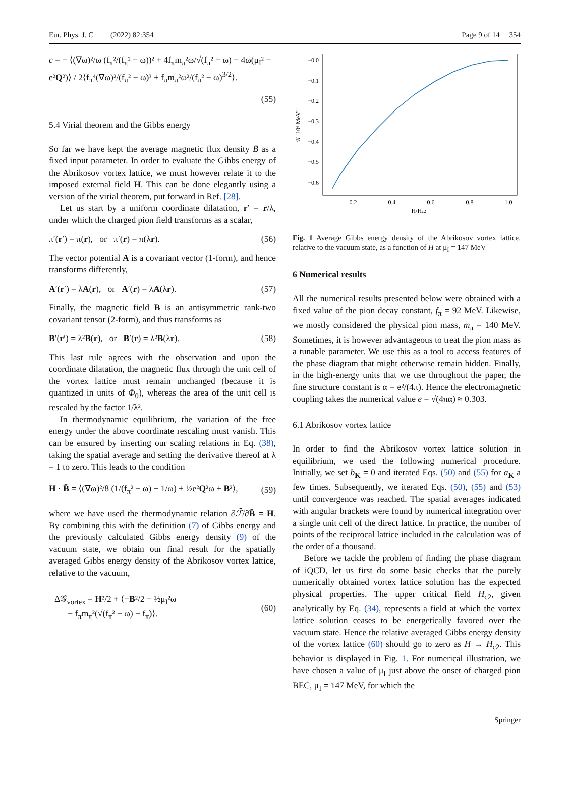Eur. Phys. J. C (2022) 82:354 Page 9 of 14 354
c = − ⟨(∇ω)²/ω (f<sub>π</sub>²/(f<sub>π</sub>² − ω))² + 4f<sub>π</sub>m<sub>π</sub>²ω/√(f<sub>π</sub>² − ω) − 4ω(μ<sub>I</sub>² − e²Q²)⟩ / 2⟨f<sub>π</sub>⁴(∇ω)²/(f<sub>π</sub>² − ω)³ + f<sub>π</sub>m<sub>π</sub>²ω²/(f<sub>π</sub>² − ω)<sup>3/2</sup>⟩.
(55)
5.4 Virial theorem and the Gibbs energy
So far we have kept the average magnetic flux density B̄ as a fixed input parameter. In order to evaluate the Gibbs energy of the Abrikosov vortex lattice, we must however relate it to the imposed external field H. This can be done elegantly using a version of the virial theorem, put forward in Ref. [28].
Let us start by a uniform coordinate dilatation, r′ = r/λ, under which the charged pion field transforms as a scalar,
π′(r′) = π(r), or π′(r) = π(λr). (56)
The vector potential A is a covariant vector (1-form), and hence transforms differently,
A′(r′) = λA(r), or A′(r) = λA(λr). (57)
Finally, the magnetic field B is an antisymmetric rank-two covariant tensor (2-form), and thus transforms as
B′(r′) = λ²B(r), or B′(r) = λ²B(λr). (58)
This last rule agrees with the observation and upon the coordinate dilatation, the magnetic flux through the unit cell of the vortex lattice must remain unchanged (because it is quantized in units of Φ<sub>0</sub>), whereas the area of the unit cell is rescaled by the factor 1/λ².
In thermodynamic equilibrium, the variation of the free energy under the above coordinate rescaling must vanish. This can be ensured by inserting our scaling relations in Eq. (38), taking the spatial average and setting the derivative thereof at λ = 1 to zero. This leads to the condition
H · B̄ = ⟨(∇ω)²/8 (1/(f<sub>π</sub>² − ω) + 1/ω) + ½e²Q²ω + B²⟩, (59)
where we have used the thermodynamic relation ∂ℱ̄/∂B̄ = H. By combining this with the definition (7) of Gibbs energy and the previously calculated Gibbs energy density (9) of the vacuum state, we obtain our final result for the spatially averaged Gibbs energy density of the Abrikosov vortex lattice, relative to the vacuum,
Δ𝒢<sub>vortex</sub> = H²/2 + ⟨−B²/2 − ½μ<sub>I</sub>²ω
− f<sub>π</sub>m<sub>π</sub>²(√(f<sub>π</sub>² − ω) − f<sub>π</sub>)⟩.
(60)
−0.0
−0.1
−0.2
−0.3
−0.4
−0.5
−0.6
0.2
0.4
0.6
0.8
1.0
H/Hc2
𝒢 [10⁶ MeV⁴]
Fig. 1 Average Gibbs energy density of the Abrikosov vortex lattice, relative to the vacuum state, as a function of H at μ<sub>I</sub> = 147 MeV
6 Numerical results
All the numerical results presented below were obtained with a fixed value of the pion decay constant, f<sub>π</sub> = 92 MeV. Likewise, we mostly considered the physical pion mass, m<sub>π</sub> = 140 MeV. Sometimes, it is however advantageous to treat the pion mass as a tunable parameter. We use this as a tool to access features of the phase diagram that might otherwise remain hidden. Finally, in the high-energy units that we use throughout the paper, the fine structure constant is α = e²/(4π). Hence the electromagnetic coupling takes the numerical value e = √(4πα) ≈ 0.303.
6.1 Abrikosov vortex lattice
In order to find the Abrikosov vortex lattice solution in equilibrium, we used the following numerical procedure. Initially, we set b<sub>K</sub> = 0 and iterated Eqs. (50) and (55) for a<sub>K</sub> a few times. Subsequently, we iterated Eqs. (50), (55) and (53) until convergence was reached. The spatial averages indicated with angular brackets were found by numerical integration over a single unit cell of the direct lattice. In practice, the number of points of the reciprocal lattice included in the calculation was of the order of a thousand.
Before we tackle the problem of finding the phase diagram of iQCD, let us first do some basic checks that the purely numerically obtained vortex lattice solution has the expected physical properties. The upper critical field H<sub>c2</sub>, given analytically by Eq. (34), represents a field at which the vortex lattice solution ceases to be energetically favored over the vacuum state. Hence the relative averaged Gibbs energy density of the vortex lattice (60) should go to zero as H → H<sub>c2</sub>. This behavior is displayed in Fig. 1. For numerical illustration, we have chosen a value of μ<sub>I</sub> just above the onset of charged pion BEC, μ<sub>I</sub> = 147 MeV, for which the
Springer